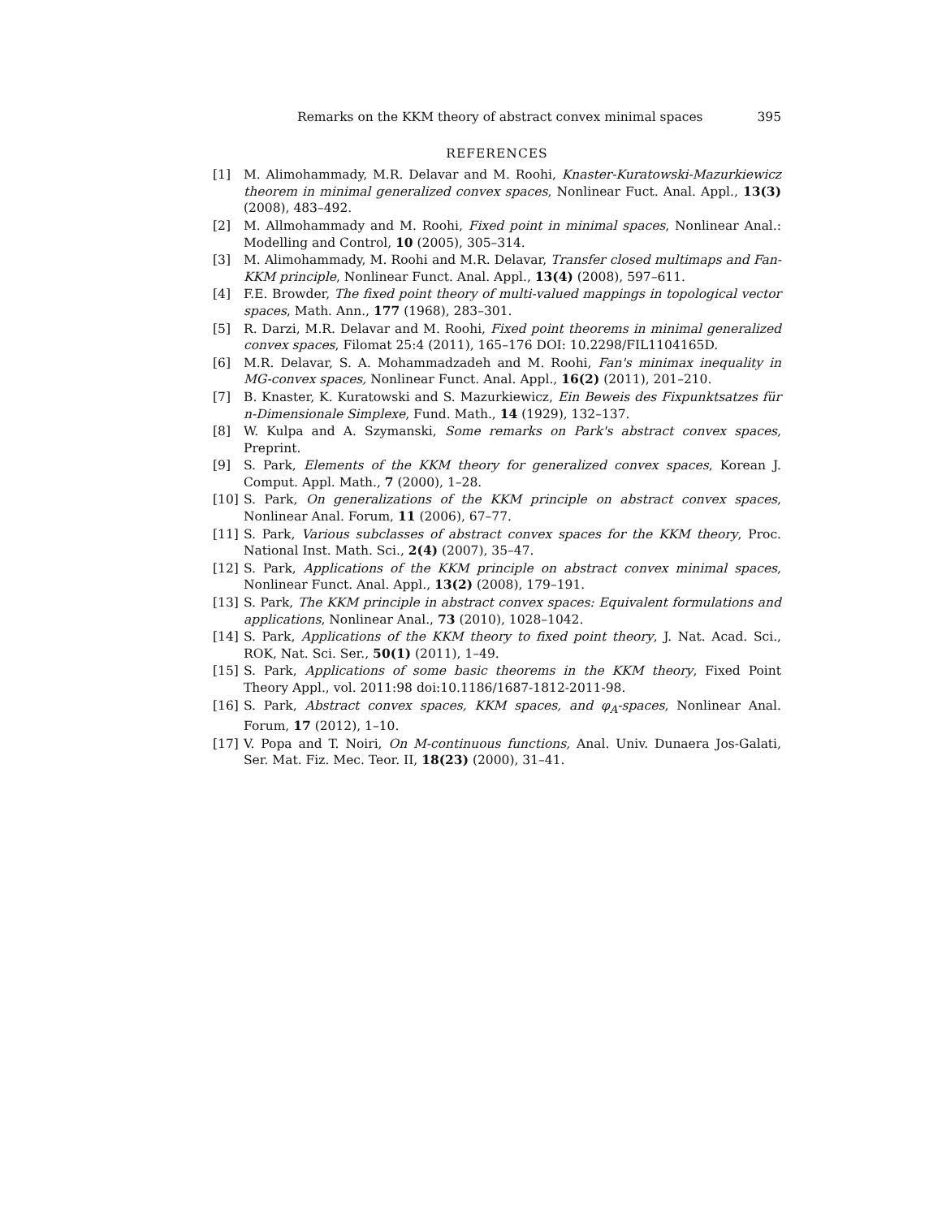Remarks on the KKM theory of abstract convex minimal spaces 395
REFERENCES
[1] M. Alimohammady, M.R. Delavar and M. Roohi, Knaster-Kuratowski-Mazurkiewicz theorem in minimal generalized convex spaces, Nonlinear Fuct. Anal. Appl., 13(3) (2008), 483–492.
[2] M. Allmohammady and M. Roohi, Fixed point in minimal spaces, Nonlinear Anal.: Modelling and Control, 10 (2005), 305–314.
[3] M. Alimohammady, M. Roohi and M.R. Delavar, Transfer closed multimaps and Fan-KKM principle, Nonlinear Funct. Anal. Appl., 13(4) (2008), 597–611.
[4] F.E. Browder, The fixed point theory of multi-valued mappings in topological vector spaces, Math. Ann., 177 (1968), 283–301.
[5] R. Darzi, M.R. Delavar and M. Roohi, Fixed point theorems in minimal generalized convex spaces, Filomat 25:4 (2011), 165–176 DOI: 10.2298/FIL1104165D.
[6] M.R. Delavar, S. A. Mohammadzadeh and M. Roohi, Fan's minimax inequality in MG-convex spaces, Nonlinear Funct. Anal. Appl., 16(2) (2011), 201–210.
[7] B. Knaster, K. Kuratowski and S. Mazurkiewicz, Ein Beweis des Fixpunktsatzes für n-Dimensionale Simplexe, Fund. Math., 14 (1929), 132–137.
[8] W. Kulpa and A. Szymanski, Some remarks on Park's abstract convex spaces, Preprint.
[9] S. Park, Elements of the KKM theory for generalized convex spaces, Korean J. Comput. Appl. Math., 7 (2000), 1–28.
[10] S. Park, On generalizations of the KKM principle on abstract convex spaces, Nonlinear Anal. Forum, 11 (2006), 67–77.
[11] S. Park, Various subclasses of abstract convex spaces for the KKM theory, Proc. National Inst. Math. Sci., 2(4) (2007), 35–47.
[12] S. Park, Applications of the KKM principle on abstract convex minimal spaces, Nonlinear Funct. Anal. Appl., 13(2) (2008), 179–191.
[13] S. Park, The KKM principle in abstract convex spaces: Equivalent formulations and applications, Nonlinear Anal., 73 (2010), 1028–1042.
[14] S. Park, Applications of the KKM theory to fixed point theory, J. Nat. Acad. Sci., ROK, Nat. Sci. Ser., 50(1) (2011), 1–49.
[15] S. Park, Applications of some basic theorems in the KKM theory, Fixed Point Theory Appl., vol. 2011:98 doi:10.1186/1687-1812-2011-98.
[16] S. Park, Abstract convex spaces, KKM spaces, and φ<sub>A</sub>-spaces, Nonlinear Anal. Forum, 17 (2012), 1–10.
[17] V. Popa and T. Noiri, On M-continuous functions, Anal. Univ. Dunaera Jos-Galati, Ser. Mat. Fiz. Mec. Teor. II, 18(23) (2000), 31–41.